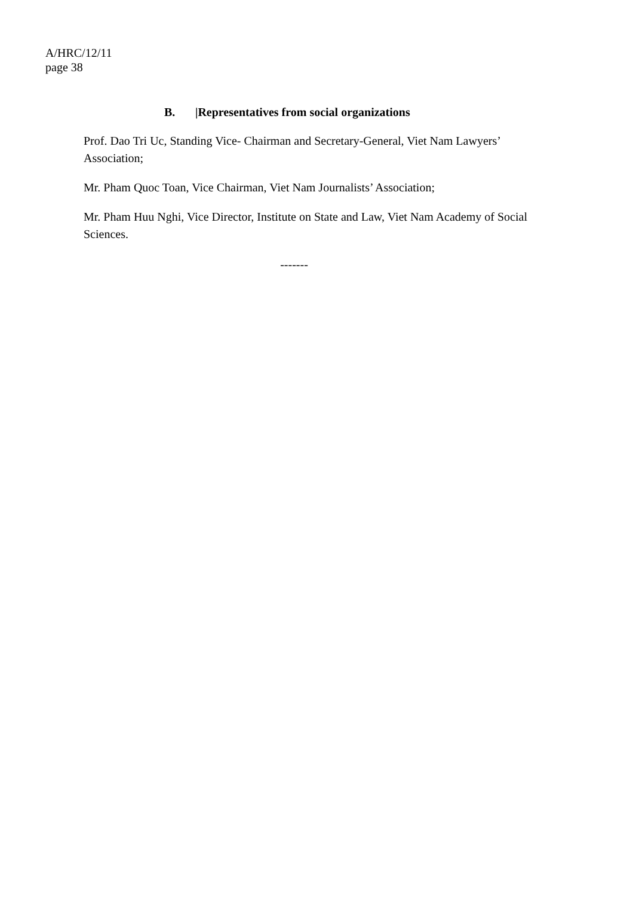A/HRC/12/11
page 38
B. |Representatives from social organizations
Prof. Dao Tri Uc, Standing Vice- Chairman and Secretary-General, Viet Nam Lawyers’ Association;
Mr. Pham Quoc Toan, Vice Chairman, Viet Nam Journalists’ Association;
Mr. Pham Huu Nghi, Vice Director, Institute on State and Law, Viet Nam Academy of Social Sciences.
-------